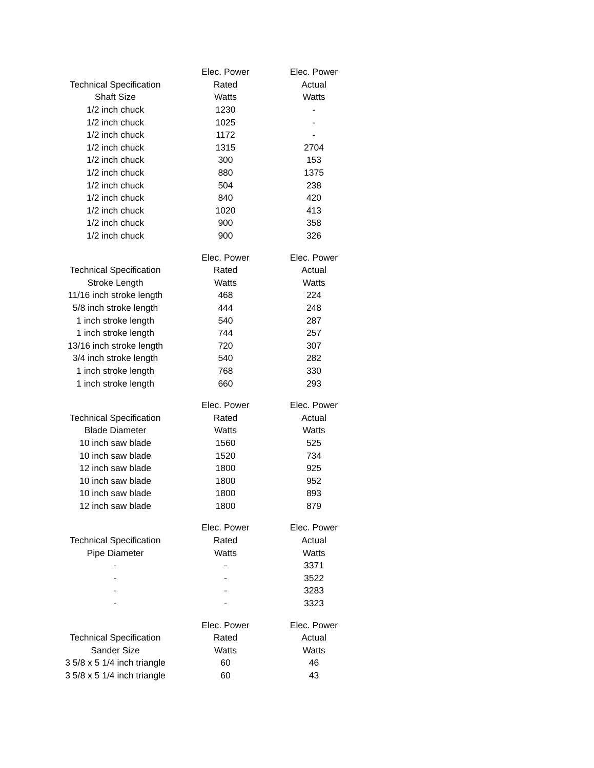| | Elec. Power | Elec. Power |
| --- | --- | --- |
| Technical Specification | Rated | Actual |
| Shaft Size | Watts | Watts |
| 1/2 inch chuck | 1230 | - |
| 1/2 inch chuck | 1025 | - |
| 1/2 inch chuck | 1172 | - |
| 1/2 inch chuck | 1315 | 2704 |
| 1/2 inch chuck | 300 | 153 |
| 1/2 inch chuck | 880 | 1375 |
| 1/2 inch chuck | 504 | 238 |
| 1/2 inch chuck | 840 | 420 |
| 1/2 inch chuck | 1020 | 413 |
| 1/2 inch chuck | 900 | 358 |
| 1/2 inch chuck | 900 | 326 |
| | Elec. Power | Elec. Power |
| --- | --- | --- |
| Technical Specification | Rated | Actual |
| Stroke Length | Watts | Watts |
| 11/16 inch stroke length | 468 | 224 |
| 5/8 inch stroke length | 444 | 248 |
| 1 inch stroke length | 540 | 287 |
| 1 inch stroke length | 744 | 257 |
| 13/16 inch stroke length | 720 | 307 |
| 3/4 inch stroke length | 540 | 282 |
| 1 inch stroke length | 768 | 330 |
| 1 inch stroke length | 660 | 293 |
| | Elec. Power | Elec. Power |
| --- | --- | --- |
| Technical Specification | Rated | Actual |
| Blade Diameter | Watts | Watts |
| 10 inch saw blade | 1560 | 525 |
| 10 inch saw blade | 1520 | 734 |
| 12 inch saw blade | 1800 | 925 |
| 10 inch saw blade | 1800 | 952 |
| 10 inch saw blade | 1800 | 893 |
| 12 inch saw blade | 1800 | 879 |
| | Elec. Power | Elec. Power |
| --- | --- | --- |
| Technical Specification | Rated | Actual |
| Pipe Diameter | Watts | Watts |
| - | - | 3371 |
| - | - | 3522 |
| - | - | 3283 |
| - | - | 3323 |
| | Elec. Power | Elec. Power |
| --- | --- | --- |
| Technical Specification | Rated | Actual |
| Sander Size | Watts | Watts |
| 3 5/8 x 5 1/4 inch triangle | 60 | 46 |
| 3 5/8 x 5 1/4 inch triangle | 60 | 43 |